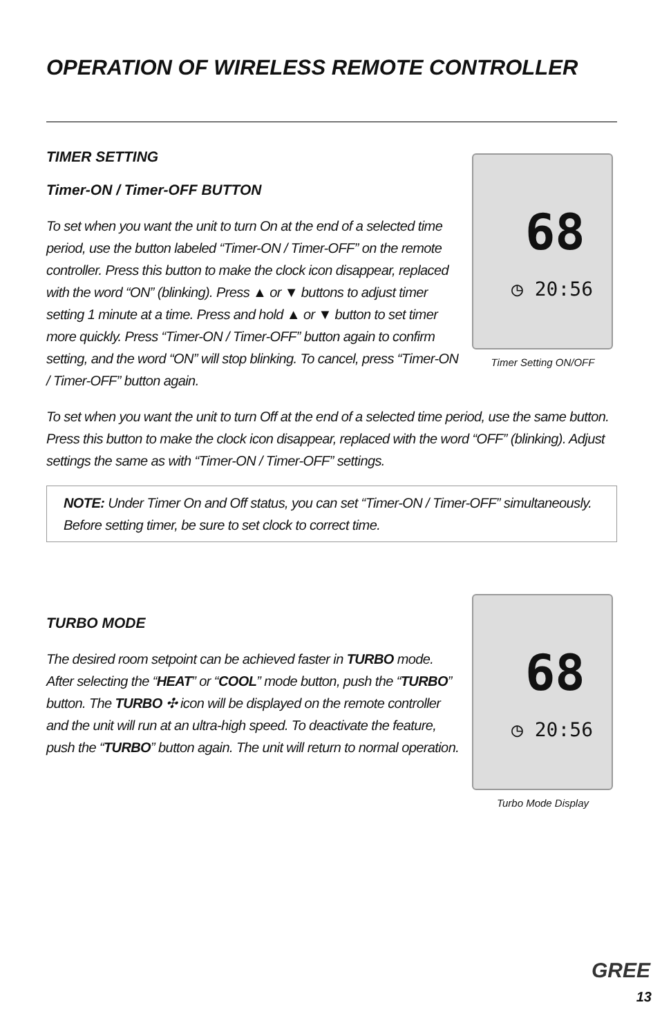OPERATION OF WIRELESS REMOTE CONTROLLER
TIMER SETTING
Timer-ON / Timer-OFF BUTTON
To set when you want the unit to turn On at the end of a selected time period, use the button labeled “Timer-ON / Timer-OFF” on the remote controller. Press this button to make the clock icon disappear, replaced with the word “ON” (blinking). Press ▲ or ▼ buttons to adjust timer setting 1 minute at a time. Press and hold ▲ or ▼ button to set timer more quickly. Press “Timer-ON / Timer-OFF” button again to confirm setting, and the word “ON” will stop blinking. To cancel, press “Timer-ON / Timer-OFF” button again.
To set when you want the unit to turn Off at the end of a selected time period, use the same button. Press this button to make the clock icon disappear, replaced with the word “OFF” (blinking). Adjust settings the same as with “Timer-ON / Timer-OFF” settings.
NOTE: Under Timer On and Off status, you can set “Timer-ON / Timer-OFF” simultaneously. Before setting timer, be sure to set clock to correct time.
68
◷ 20:56
Timer Setting ON/OFF
TURBO MODE
The desired room setpoint can be achieved faster in TURBO mode. After selecting the “HEAT” or “COOL” mode button, push the “TURBO” button. The TURBO ✣ icon will be displayed on the remote controller and the unit will run at an ultra-high speed. To deactivate the feature, push the “TURBO” button again. The unit will return to normal operation.
68
◷ 20:56
Turbo Mode Display
GREE
13